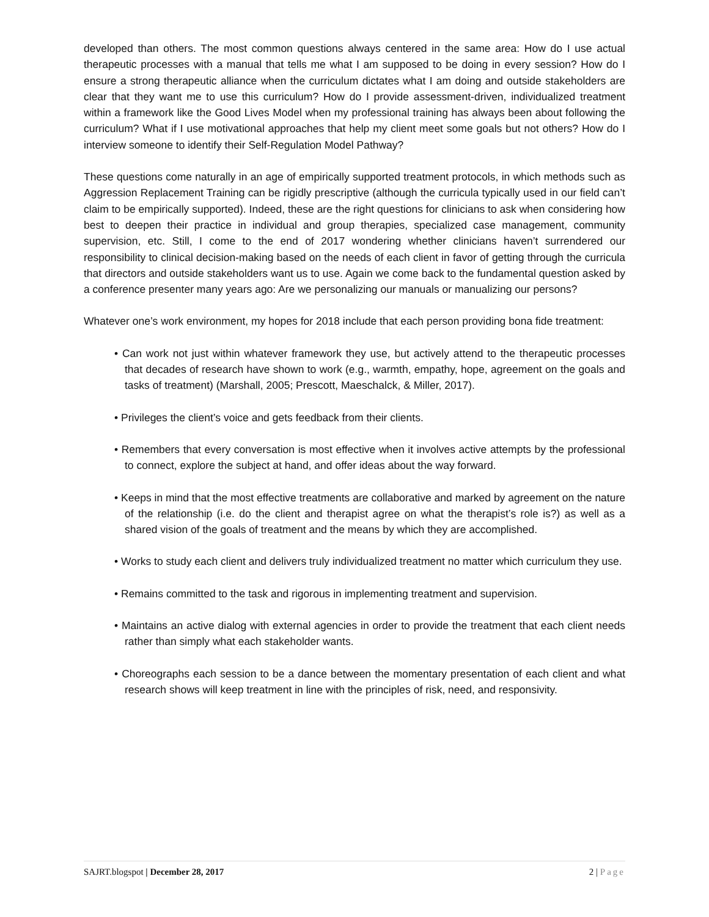developed than others. The most common questions always centered in the same area: How do I use actual therapeutic processes with a manual that tells me what I am supposed to be doing in every session? How do I ensure a strong therapeutic alliance when the curriculum dictates what I am doing and outside stakeholders are clear that they want me to use this curriculum? How do I provide assessment-driven, individualized treatment within a framework like the Good Lives Model when my professional training has always been about following the curriculum? What if I use motivational approaches that help my client meet some goals but not others? How do I interview someone to identify their Self-Regulation Model Pathway?
These questions come naturally in an age of empirically supported treatment protocols, in which methods such as Aggression Replacement Training can be rigidly prescriptive (although the curricula typically used in our field can’t claim to be empirically supported). Indeed, these are the right questions for clinicians to ask when considering how best to deepen their practice in individual and group therapies, specialized case management, community supervision, etc. Still, I come to the end of 2017 wondering whether clinicians haven’t surrendered our responsibility to clinical decision-making based on the needs of each client in favor of getting through the curricula that directors and outside stakeholders want us to use. Again we come back to the fundamental question asked by a conference presenter many years ago: Are we personalizing our manuals or manualizing our persons?
Whatever one’s work environment, my hopes for 2018 include that each person providing bona fide treatment:
• Can work not just within whatever framework they use, but actively attend to the therapeutic processes that decades of research have shown to work (e.g., warmth, empathy, hope, agreement on the goals and tasks of treatment) (Marshall, 2005; Prescott, Maeschalck, & Miller, 2017).
• Privileges the client’s voice and gets feedback from their clients.
• Remembers that every conversation is most effective when it involves active attempts by the professional to connect, explore the subject at hand, and offer ideas about the way forward.
• Keeps in mind that the most effective treatments are collaborative and marked by agreement on the nature of the relationship (i.e. do the client and therapist agree on what the therapist’s role is?) as well as a shared vision of the goals of treatment and the means by which they are accomplished.
• Works to study each client and delivers truly individualized treatment no matter which curriculum they use.
• Remains committed to the task and rigorous in implementing treatment and supervision.
• Maintains an active dialog with external agencies in order to provide the treatment that each client needs rather than simply what each stakeholder wants.
• Choreographs each session to be a dance between the momentary presentation of each client and what research shows will keep treatment in line with the principles of risk, need, and responsivity.
SAJRT.blogspot | December 28, 2017 2 | Page